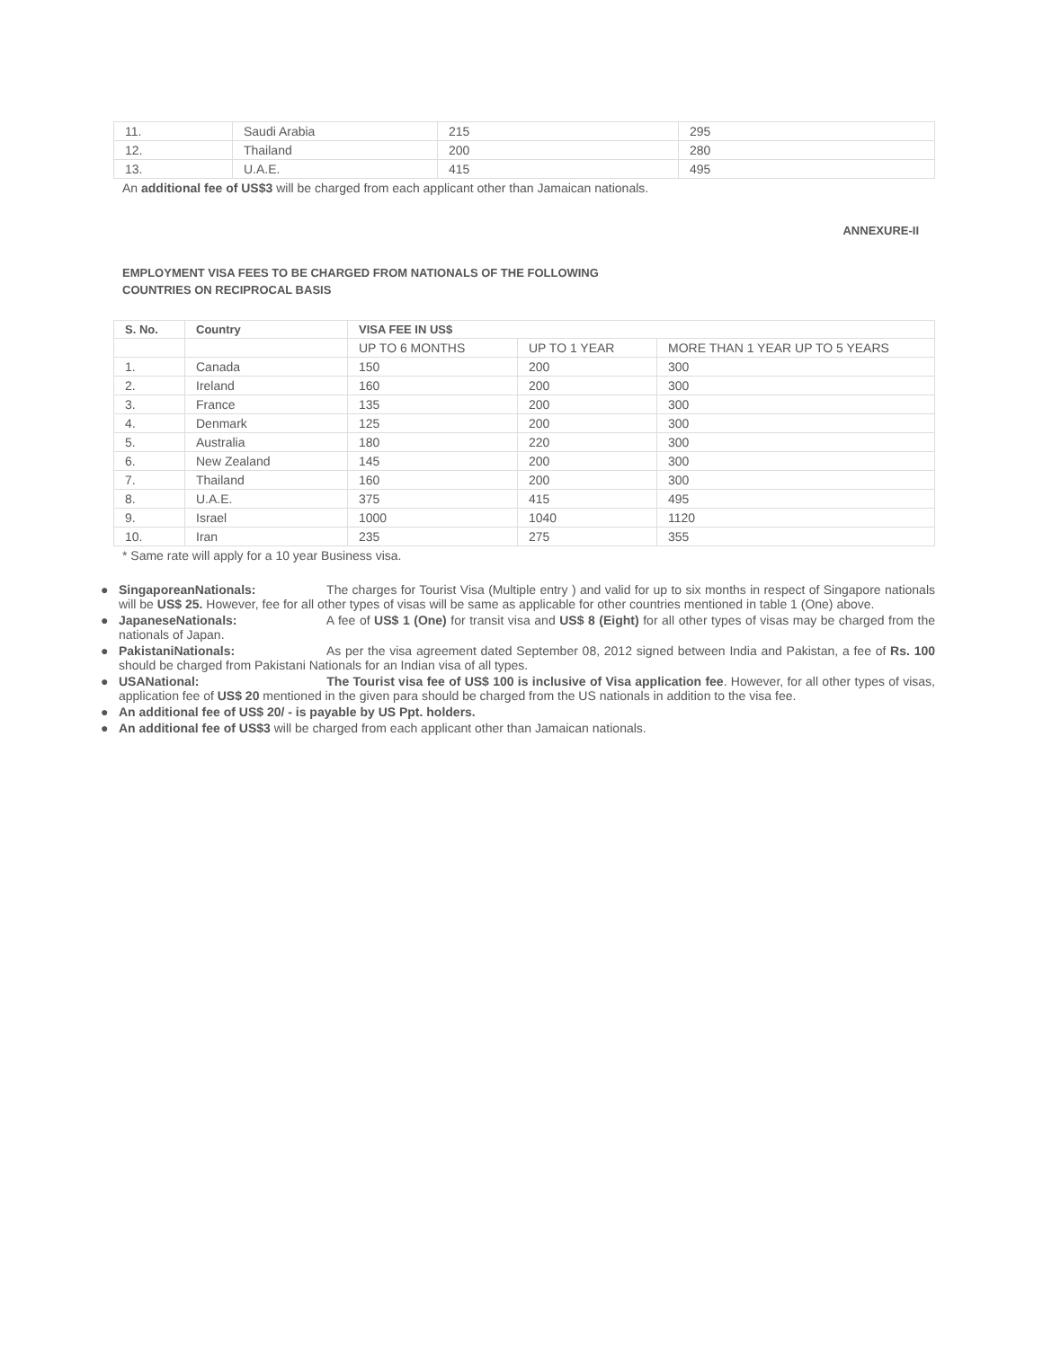| 11. | Saudi Arabia | 215 | 295 |
| 12. | Thailand | 200 | 280 |
| 13. | U.A.E. | 415 | 495 |
An additional fee of US$3 will be charged from each applicant other than Jamaican nationals.
ANNEXURE-II
EMPLOYMENT VISA FEES TO BE CHARGED FROM NATIONALS OF THE FOLLOWING
COUNTRIES ON RECIPROCAL BASIS
| S. No. | Country | VISA FEE IN US$ | | |
| --- | --- | --- | --- | --- |
| | | UP TO 6 MONTHS | UP TO 1 YEAR | MORE THAN 1 YEAR UP TO 5 YEARS |
| 1. | Canada | 150 | 200 | 300 |
| 2. | Ireland | 160 | 200 | 300 |
| 3. | France | 135 | 200 | 300 |
| 4. | Denmark | 125 | 200 | 300 |
| 5. | Australia | 180 | 220 | 300 |
| 6. | New Zealand | 145 | 200 | 300 |
| 7. | Thailand | 160 | 200 | 300 |
| 8. | U.A.E. | 375 | 415 | 495 |
| 9. | Israel | 1000 | 1040 | 1120 |
| 10. | Iran | 235 | 275 | 355 |
* Same rate will apply for a 10 year Business visa.
● SingaporeanNationals: The charges for Tourist Visa (Multiple entry ) and valid for up to six months in respect of Singapore nationals will be US$ 25. However, fee for all other types of visas will be same as applicable for other countries mentioned in table 1 (One) above.
● JapaneseNationals: A fee of US$ 1 (One) for transit visa and US$ 8 (Eight) for all other types of visas may be charged from the nationals of Japan.
● PakistaniNationals: As per the visa agreement dated September 08, 2012 signed between India and Pakistan, a fee of Rs. 100 should be charged from Pakistani Nationals for an Indian visa of all types.
● USANational: The Tourist visa fee of US$ 100 is inclusive of Visa application fee. However, for all other types of visas, application fee of US$ 20 mentioned in the given para should be charged from the US nationals in addition to the visa fee.
● An additional fee of US$ 20/ - is payable by US Ppt. holders.
● An additional fee of US$3 will be charged from each applicant other than Jamaican nationals.